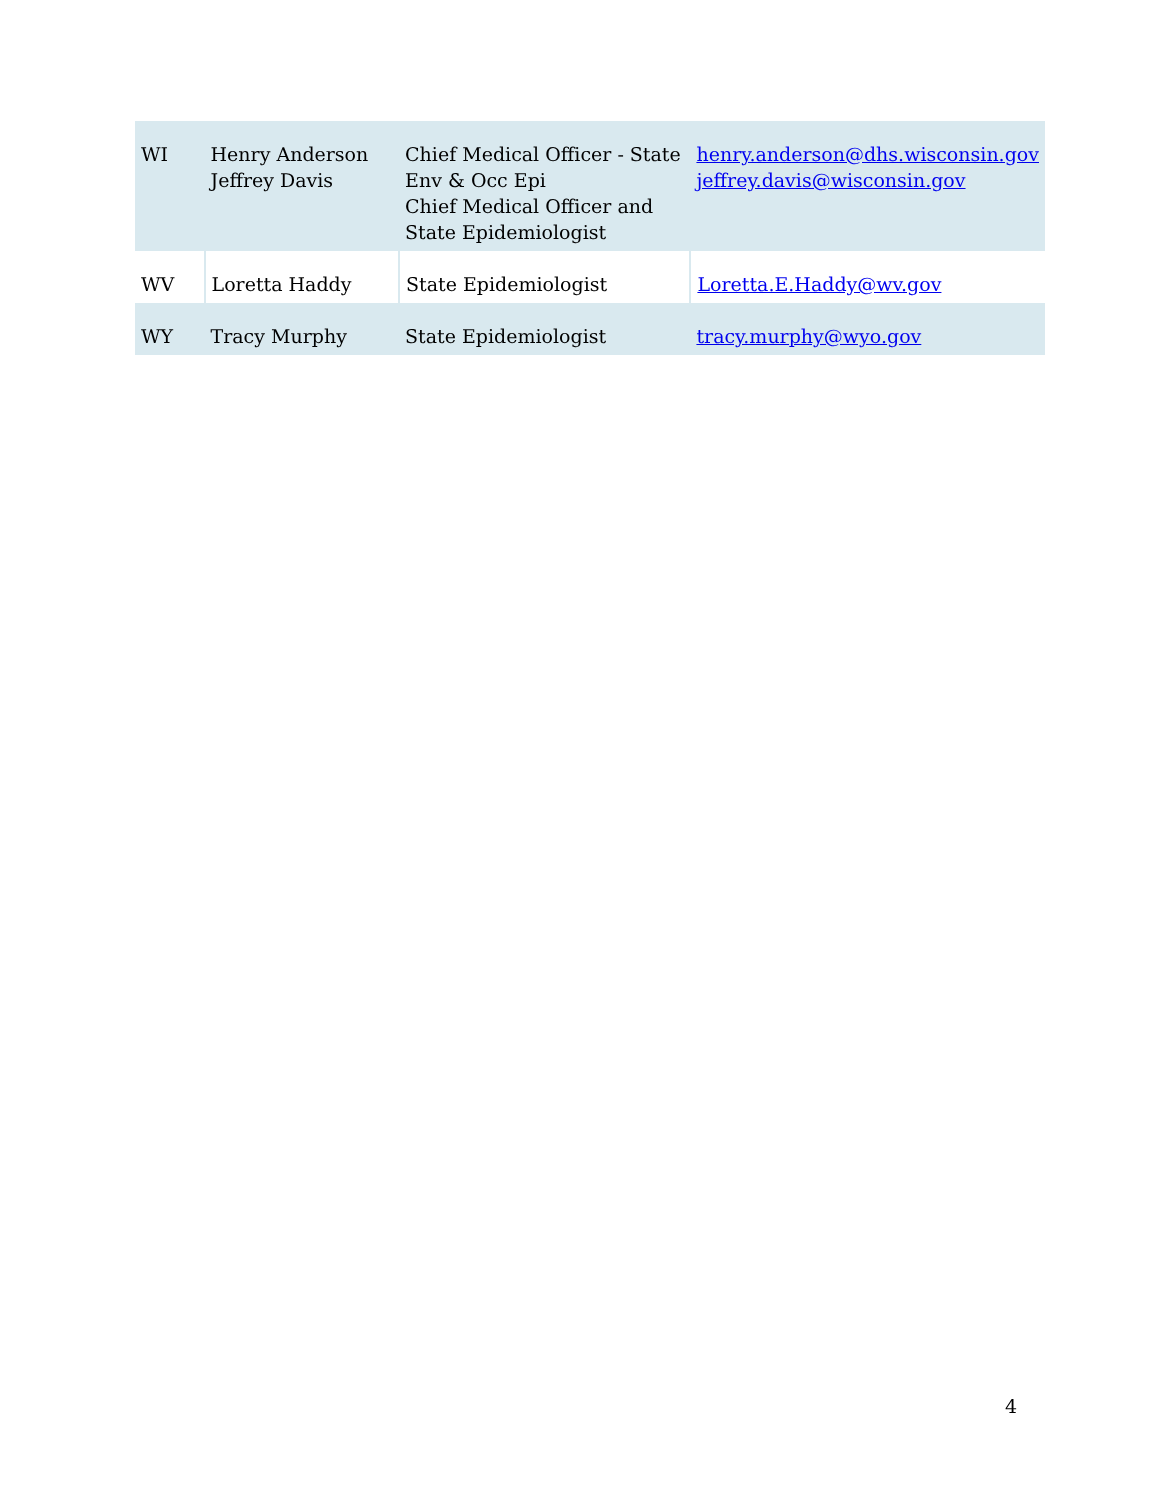| WI | Henry Anderson Jeffrey Davis | Chief Medical Officer - State Env & Occ Epi Chief Medical Officer and State Epidemiologist | henry.anderson@dhs.wisconsin.gov jeffrey.davis@wisconsin.gov |
| WV | Loretta Haddy | State Epidemiologist | Loretta.E.Haddy@wv.gov |
| WY | Tracy Murphy | State Epidemiologist | tracy.murphy@wyo.gov |
4